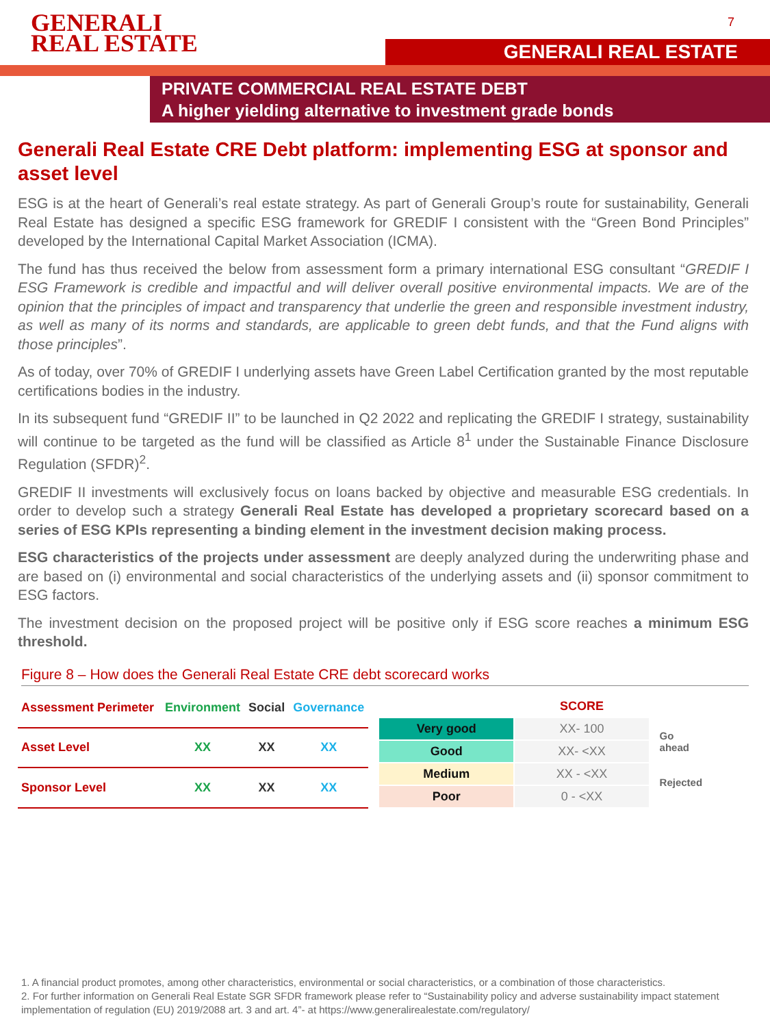GENERALI
REAL ESTATE
7
GENERALI REAL ESTATE
PRIVATE COMMERCIAL REAL ESTATE DEBT
A higher yielding alternative to investment grade bonds
Generali Real Estate CRE Debt platform: implementing ESG at sponsor and asset level
ESG is at the heart of Generali’s real estate strategy. As part of Generali Group’s route for sustainability, Generali Real Estate has designed a specific ESG framework for GREDIF I consistent with the “Green Bond Principles” developed by the International Capital Market Association (ICMA).
The fund has thus received the below from assessment form a primary international ESG consultant “GREDIF I ESG Framework is credible and impactful and will deliver overall positive environmental impacts. We are of the opinion that the principles of impact and transparency that underlie the green and responsible investment industry, as well as many of its norms and standards, are applicable to green debt funds, and that the Fund aligns with those principles”.
As of today, over 70% of GREDIF I underlying assets have Green Label Certification granted by the most reputable certifications bodies in the industry.
In its subsequent fund “GREDIF II” to be launched in Q2 2022 and replicating the GREDIF I strategy, sustainability will continue to be targeted as the fund will be classified as Article 8<sup>1</sup> under the Sustainable Finance Disclosure Regulation (SFDR)<sup>2</sup>.
GREDIF II investments will exclusively focus on loans backed by objective and measurable ESG credentials. In order to develop such a strategy Generali Real Estate has developed a proprietary scorecard based on a series of ESG KPIs representing a binding element in the investment decision making process.
ESG characteristics of the projects under assessment are deeply analyzed during the underwriting phase and are based on (i) environmental and social characteristics of the underlying assets and (ii) sponsor commitment to ESG factors.
The investment decision on the proposed project will be positive only if ESG score reaches a minimum ESG threshold.
Figure 8 – How does the Generali Real Estate CRE debt scorecard works
| Assessment Perimeter | Environment | Social | Governance |
| --- | --- | --- | --- |
| Asset Level | XX | XX | XX |
| Sponsor Level | XX | XX | XX |
| | SCORE |
| Very good | XX- 100 |
| Good | XX- <XX |
| Medium | XX - <XX |
| Poor | 0 - <XX |
Go
ahead
Rejected
1. A financial product promotes, among other characteristics, environmental or social characteristics, or a combination of those characteristics.
2. For further information on Generali Real Estate SGR SFDR framework please refer to “Sustainability policy and adverse sustainability impact statement implementation of regulation (EU) 2019/2088 art. 3 and art. 4”- at https://www.generalirealestate.com/regulatory/